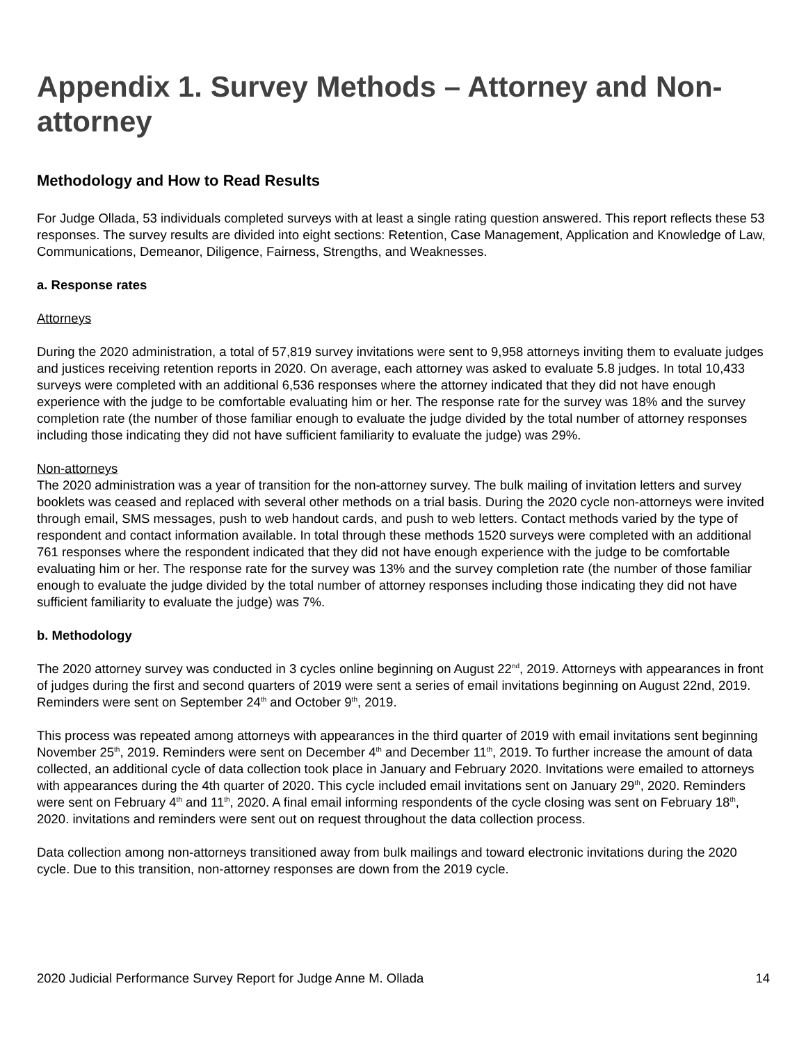Appendix 1. Survey Methods – Attorney and Non-attorney
Methodology and How to Read Results
For Judge Ollada, 53 individuals completed surveys with at least a single rating question answered. This report reflects these 53 responses. The survey results are divided into eight sections: Retention, Case Management, Application and Knowledge of Law, Communications, Demeanor, Diligence, Fairness, Strengths, and Weaknesses.
a. Response rates
Attorneys
During the 2020 administration, a total of 57,819 survey invitations were sent to 9,958 attorneys inviting them to evaluate judges and justices receiving retention reports in 2020. On average, each attorney was asked to evaluate 5.8 judges. In total 10,433 surveys were completed with an additional 6,536 responses where the attorney indicated that they did not have enough experience with the judge to be comfortable evaluating him or her. The response rate for the survey was 18% and the survey completion rate (the number of those familiar enough to evaluate the judge divided by the total number of attorney responses including those indicating they did not have sufficient familiarity to evaluate the judge) was 29%.
Non-attorneys
The 2020 administration was a year of transition for the non-attorney survey. The bulk mailing of invitation letters and survey booklets was ceased and replaced with several other methods on a trial basis. During the 2020 cycle non-attorneys were invited through email, SMS messages, push to web handout cards, and push to web letters. Contact methods varied by the type of respondent and contact information available. In total through these methods 1520 surveys were completed with an additional 761 responses where the respondent indicated that they did not have enough experience with the judge to be comfortable evaluating him or her. The response rate for the survey was 13% and the survey completion rate (the number of those familiar enough to evaluate the judge divided by the total number of attorney responses including those indicating they did not have sufficient familiarity to evaluate the judge) was 7%.
b. Methodology
The 2020 attorney survey was conducted in 3 cycles online beginning on August 22<sup>nd</sup>, 2019. Attorneys with appearances in front of judges during the first and second quarters of 2019 were sent a series of email invitations beginning on August 22nd, 2019. Reminders were sent on September 24<sup>th</sup> and October 9<sup>th</sup>, 2019.
This process was repeated among attorneys with appearances in the third quarter of 2019 with email invitations sent beginning November 25<sup>th</sup>, 2019. Reminders were sent on December 4<sup>th</sup> and December 11<sup>th</sup>, 2019. To further increase the amount of data collected, an additional cycle of data collection took place in January and February 2020. Invitations were emailed to attorneys with appearances during the 4th quarter of 2020. This cycle included email invitations sent on January 29<sup>th</sup>, 2020. Reminders were sent on February 4<sup>th</sup> and 11<sup>th</sup>, 2020. A final email informing respondents of the cycle closing was sent on February 18<sup>th</sup>, 2020. invitations and reminders were sent out on request throughout the data collection process.
Data collection among non-attorneys transitioned away from bulk mailings and toward electronic invitations during the 2020 cycle. Due to this transition, non-attorney responses are down from the 2019 cycle.
2020 Judicial Performance Survey Report for Judge Anne M. Ollada 14